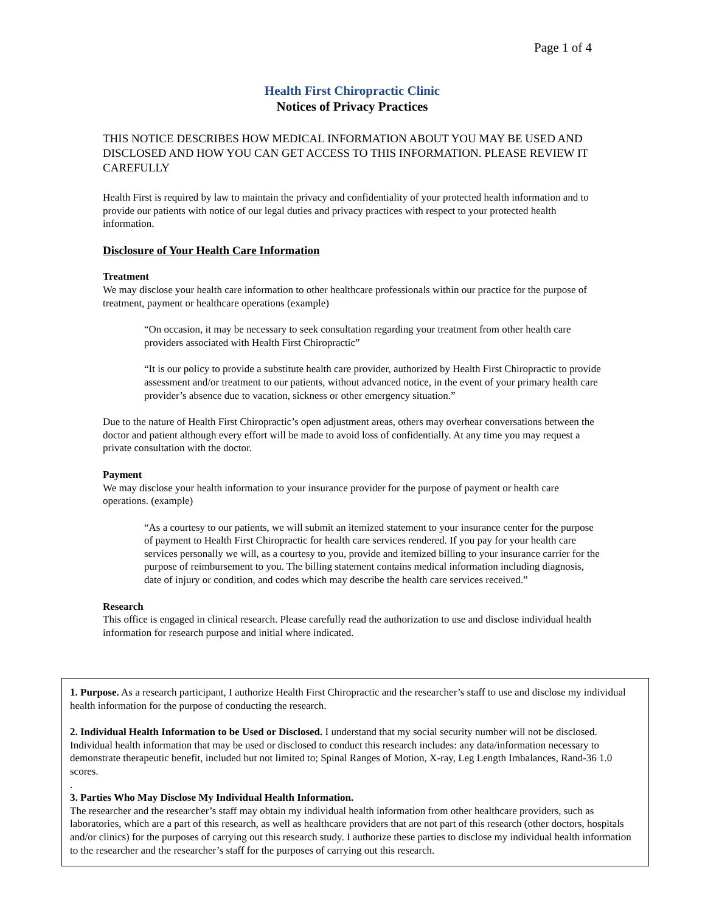Page 1 of 4
Health First Chiropractic Clinic
Notices of Privacy Practices
THIS NOTICE DESCRIBES HOW MEDICAL INFORMATION ABOUT YOU MAY BE USED AND DISCLOSED AND HOW YOU CAN GET ACCESS TO THIS INFORMATION. PLEASE REVIEW IT CAREFULLY
Health First is required by law to maintain the privacy and confidentiality of your protected health information and to provide our patients with notice of our legal duties and privacy practices with respect to your protected health information.
Disclosure of Your Health Care Information
Treatment
We may disclose your health care information to other healthcare professionals within our practice for the purpose of treatment, payment or healthcare operations (example)
“On occasion, it may be necessary to seek consultation regarding your treatment from other health care providers associated with Health First Chiropractic”
“It is our policy to provide a substitute health care provider, authorized by Health First Chiropractic to provide assessment and/or treatment to our patients, without advanced notice, in the event of your primary health care provider’s absence due to vacation, sickness or other emergency situation.”
Due to the nature of Health First Chiropractic’s open adjustment areas, others may overhear conversations between the doctor and patient although every effort will be made to avoid loss of confidentially. At any time you may request a private consultation with the doctor.
Payment
We may disclose your health information to your insurance provider for the purpose of payment or health care operations. (example)
“As a courtesy to our patients, we will submit an itemized statement to your insurance center for the purpose of payment to Health First Chiropractic for health care services rendered. If you pay for your health care services personally we will, as a courtesy to you, provide and itemized billing to your insurance carrier for the purpose of reimbursement to you. The billing statement contains medical information including diagnosis, date of injury or condition, and codes which may describe the health care services received.”
Research
This office is engaged in clinical research. Please carefully read the authorization to use and disclose individual health information for research purpose and initial where indicated.
1. Purpose. As a research participant, I authorize Health First Chiropractic and the researcher’s staff to use and disclose my individual health information for the purpose of conducting the research.
2. Individual Health Information to be Used or Disclosed. I understand that my social security number will not be disclosed. Individual health information that may be used or disclosed to conduct this research includes: any data/information necessary to demonstrate therapeutic benefit, included but not limited to; Spinal Ranges of Motion, X-ray, Leg Length Imbalances, Rand-36 1.0 scores.
.
3. Parties Who May Disclose My Individual Health Information.
The researcher and the researcher’s staff may obtain my individual health information from other healthcare providers, such as laboratories, which are a part of this research, as well as healthcare providers that are not part of this research (other doctors, hospitals and/or clinics) for the purposes of carrying out this research study. I authorize these parties to disclose my individual health information to the researcher and the researcher’s staff for the purposes of carrying out this research.